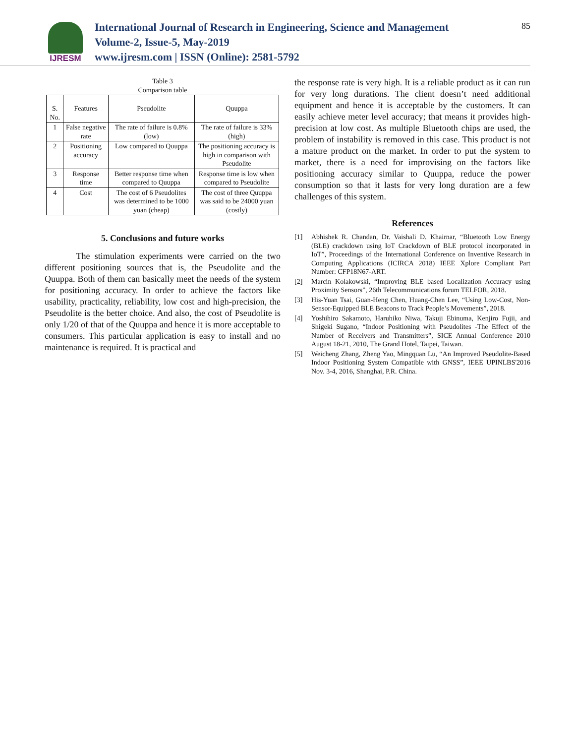IJRESM
International Journal of Research in Engineering, Science and Management
Volume-2, Issue-5, May-2019
www.ijresm.com | ISSN (Online): 2581-5792
85
Table 3
Comparison table
| S. No. | Features | Pseudolite | Quuppa |
| --- | --- | --- | --- |
| 1 | False negative rate | The rate of failure is 0.8% (low) | The rate of failure is 33% (high) |
| 2 | Positioning accuracy | Low compared to Quuppa | The positioning accuracy is high in comparison with Pseudolite |
| 3 | Response time | Better response time when compared to Quuppa | Response time is low when compared to Pseudolite |
| 4 | Cost | The cost of 6 Pseudolites was determined to be 1000 yuan (cheap) | The cost of three Quuppa was said to be 24000 yuan (costly) |
5. Conclusions and future works
The stimulation experiments were carried on the two different positioning sources that is, the Pseudolite and the Quuppa. Both of them can basically meet the needs of the system for positioning accuracy. In order to achieve the factors like usability, practicality, reliability, low cost and high-precision, the Pseudolite is the better choice. And also, the cost of Pseudolite is only 1/20 of that of the Quuppa and hence it is more acceptable to consumers. This particular application is easy to install and no maintenance is required. It is practical and
the response rate is very high. It is a reliable product as it can run for very long durations. The client doesn’t need additional equipment and hence it is acceptable by the customers. It can easily achieve meter level accuracy; that means it provides high-precision at low cost. As multiple Bluetooth chips are used, the problem of instability is removed in this case. This product is not a mature product on the market. In order to put the system to market, there is a need for improvising on the factors like positioning accuracy similar to Quuppa, reduce the power consumption so that it lasts for very long duration are a few challenges of this system.
References
[1] Abhishek R. Chandan, Dr. Vaishali D. Khairnar, “Bluetooth Low Energy (BLE) crackdown using IoT Crackdown of BLE protocol incorporated in IoT”, Proceedings of the International Conference on Inventive Research in Computing Applications (ICIRCA 2018) IEEE Xplore Compliant Part Number: CFP18N67-ART.
[2] Marcin Kolakowski, “Improving BLE based Localization Accuracy using Proximity Sensors”, 26th Telecommunications forum TELFOR, 2018.
[3] His-Yuan Tsai, Guan-Heng Chen, Huang-Chen Lee, “Using Low-Cost, Non-Sensor-Equipped BLE Beacons to Track People’s Movements”, 2018.
[4] Yoshihiro Sakamoto, Haruhiko Niwa, Takuji Ebinuma, Kenjiro Fujii, and Shigeki Sugano, “Indoor Positioning with Pseudolites -The Effect of the Number of Receivers and Transmitters”, SICE Annual Conference 2010 August 18-21, 2010, The Grand Hotel, Taipei, Taiwan.
[5] Weicheng Zhang, Zheng Yao, Mingquan Lu, “An Improved Pseudolite-Based Indoor Positioning System Compatible with GNSS”, IEEE UPINLBS'2016 Nov. 3-4, 2016, Shanghai, P.R. China.